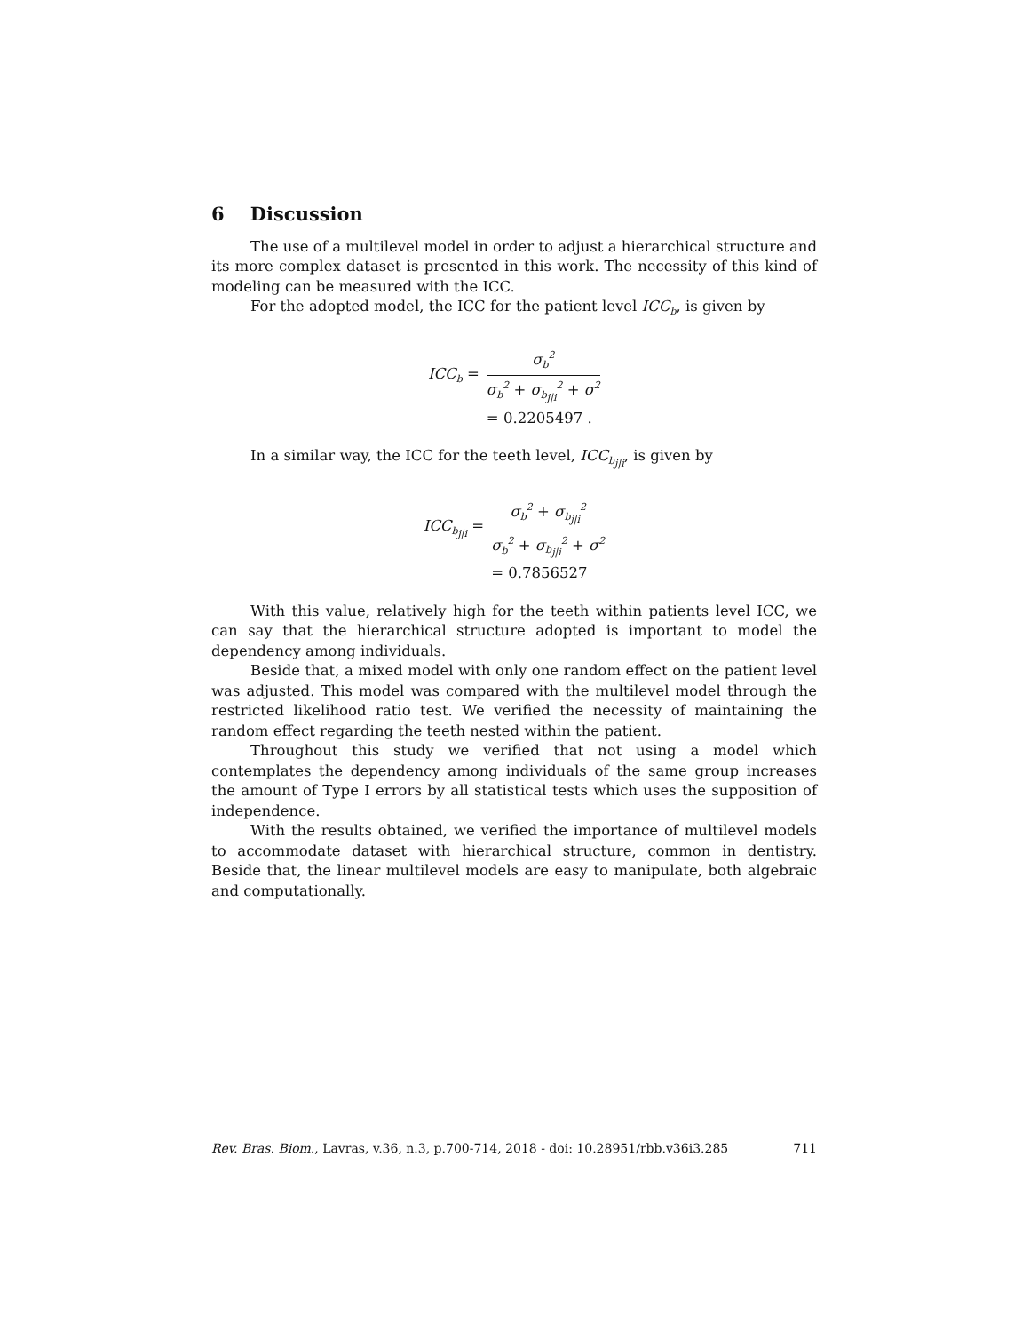6 Discussion
The use of a multilevel model in order to adjust a hierarchical structure and its more complex dataset is presented in this work. The necessity of this kind of modeling can be measured with the ICC.
For the adopted model, the ICC for the patient level ICC<sub>b</sub>, is given by
| ICC<sub>b</sub> = | σ<sub>b</sub><sup>2</sup> σ<sub>b</sub><sup>2</sup> + σ<sub>b<sub>j/i</sub></sub><sup>2</sup> + σ<sup>2</sup> |
| | = 0.2205497 . |
In a similar way, the ICC for the teeth level, ICC<sub>b<sub>j|i</sub></sub>, is given by
| ICC<sub>b<sub>j/i</sub></sub> = | σ<sub>b</sub><sup>2</sup> + σ<sub>b<sub>j/i</sub></sub><sup>2</sup> σ<sub>b</sub><sup>2</sup> + σ<sub>b<sub>j/i</sub></sub><sup>2</sup> + σ<sup>2</sup> |
| | = 0.7856527 |
With this value, relatively high for the teeth within patients level ICC, we can say that the hierarchical structure adopted is important to model the dependency among individuals.
Beside that, a mixed model with only one random effect on the patient level was adjusted. This model was compared with the multilevel model through the restricted likelihood ratio test. We verified the necessity of maintaining the random effect regarding the teeth nested within the patient.
Throughout this study we verified that not using a model which contemplates the dependency among individuals of the same group increases the amount of Type I errors by all statistical tests which uses the supposition of independence.
With the results obtained, we verified the importance of multilevel models to accommodate dataset with hierarchical structure, common in dentistry. Beside that, the linear multilevel models are easy to manipulate, both algebraic and computationally.
Rev. Bras. Biom., Lavras, v.36, n.3, p.700-714, 2018 - doi: 10.28951/rbb.v36i3.285 711